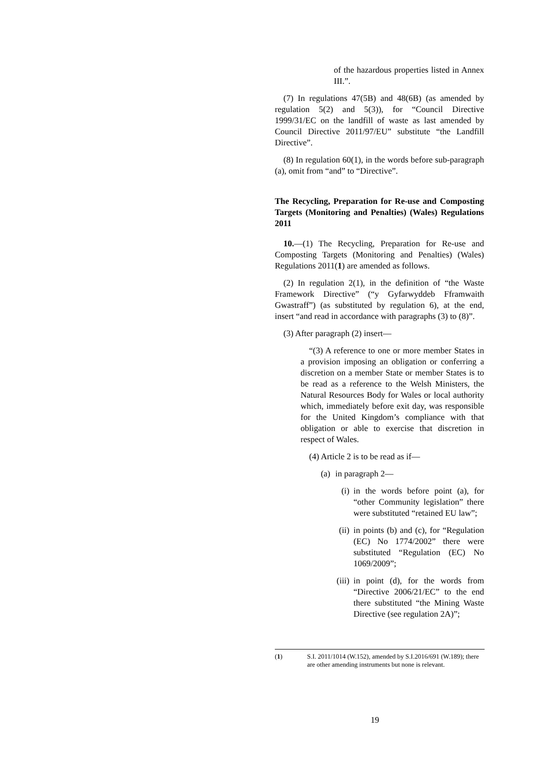of the hazardous properties listed in Annex III.”.
(7) In regulations 47(5B) and 48(6B) (as amended by regulation 5(2) and 5(3)), for “Council Directive 1999/31/EC on the landfill of waste as last amended by Council Directive 2011/97/EU” substitute “the Landfill Directive”.
(8) In regulation 60(1), in the words before sub-paragraph (a), omit from “and” to “Directive”.
The Recycling, Preparation for Re-use and Composting Targets (Monitoring and Penalties) (Wales) Regulations 2011
10.—(1) The Recycling, Preparation for Re-use and Composting Targets (Monitoring and Penalties) (Wales) Regulations 2011(1) are amended as follows.
(2) In regulation 2(1), in the definition of “the Waste Framework Directive” (“y Gyfarwyddeb Fframwaith Gwastraff”) (as substituted by regulation 6), at the end, insert “and read in accordance with paragraphs (3) to (8)”.
(3) After paragraph (2) insert—
“(3) A reference to one or more member States in a provision imposing an obligation or conferring a discretion on a member State or member States is to be read as a reference to the Welsh Ministers, the Natural Resources Body for Wales or local authority which, immediately before exit day, was responsible for the United Kingdom’s compliance with that obligation or able to exercise that discretion in respect of Wales.
(4) Article 2 is to be read as if—
(a) in paragraph 2—
(i) in the words before point (a), for “other Community legislation” there were substituted “retained EU law”;
(ii) in points (b) and (c), for “Regulation (EC) No 1774/2002” there were substituted “Regulation (EC) No 1069/2009”;
(iii) in point (d), for the words from “Directive 2006/21/EC” to the end there substituted “the Mining Waste Directive (see regulation 2A)”;
(1) S.I. 2011/1014 (W.152), amended by S.I.2016/691 (W.189); there are other amending instruments but none is relevant.
19